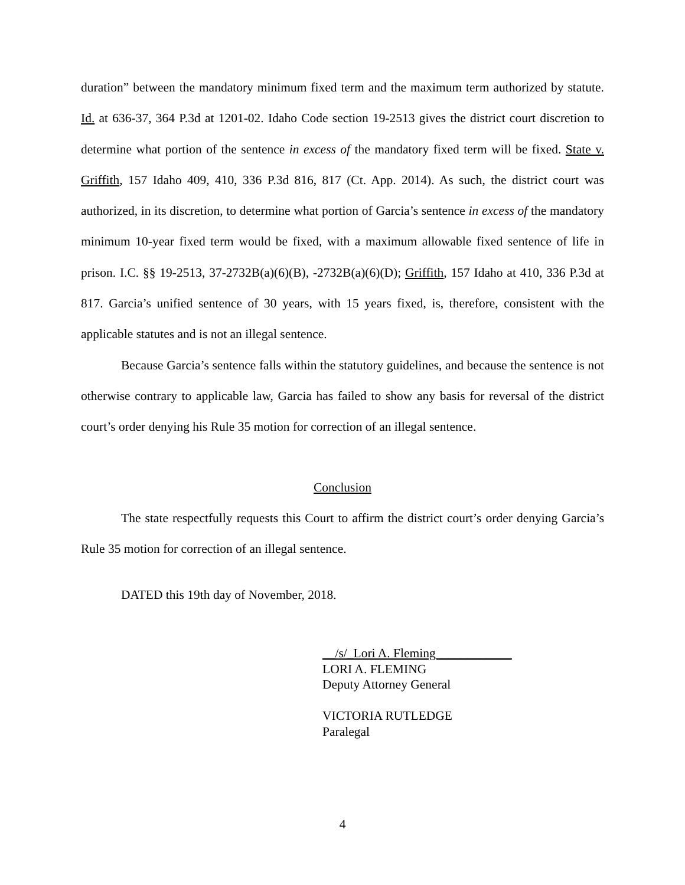duration” between the mandatory minimum fixed term and the maximum term authorized by statute. Id. at 636-37, 364 P.3d at 1201-02. Idaho Code section 19-2513 gives the district court discretion to determine what portion of the sentence in excess of the mandatory fixed term will be fixed. State v. Griffith, 157 Idaho 409, 410, 336 P.3d 816, 817 (Ct. App. 2014). As such, the district court was authorized, in its discretion, to determine what portion of Garcia’s sentence in excess of the mandatory minimum 10-year fixed term would be fixed, with a maximum allowable fixed sentence of life in prison. I.C. §§ 19-2513, 37-2732B(a)(6)(B), -2732B(a)(6)(D); Griffith, 157 Idaho at 410, 336 P.3d at 817. Garcia’s unified sentence of 30 years, with 15 years fixed, is, therefore, consistent with the applicable statutes and is not an illegal sentence.
Because Garcia’s sentence falls within the statutory guidelines, and because the sentence is not otherwise contrary to applicable law, Garcia has failed to show any basis for reversal of the district court’s order denying his Rule 35 motion for correction of an illegal sentence.
Conclusion
The state respectfully requests this Court to affirm the district court’s order denying Garcia’s Rule 35 motion for correction of an illegal sentence.
DATED this 19th day of November, 2018.
__/s/_Lori A. Fleming____________
LORI A. FLEMING
Deputy Attorney General
VICTORIA RUTLEDGE
Paralegal
4